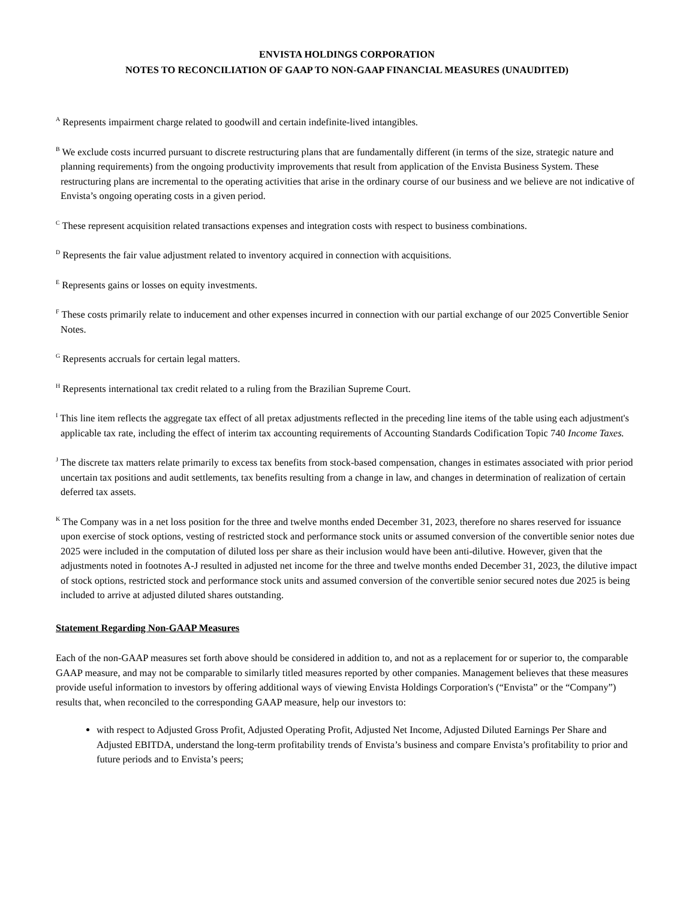ENVISTA HOLDINGS CORPORATION
NOTES TO RECONCILIATION OF GAAP TO NON-GAAP FINANCIAL MEASURES (UNAUDITED)
<sup>A</sup> Represents impairment charge related to goodwill and certain indefinite-lived intangibles.
<sup>B</sup> We exclude costs incurred pursuant to discrete restructuring plans that are fundamentally different (in terms of the size, strategic nature and planning requirements) from the ongoing productivity improvements that result from application of the Envista Business System. These restructuring plans are incremental to the operating activities that arise in the ordinary course of our business and we believe are not indicative of Envista’s ongoing operating costs in a given period.
<sup>C</sup> These represent acquisition related transactions expenses and integration costs with respect to business combinations.
<sup>D</sup> Represents the fair value adjustment related to inventory acquired in connection with acquisitions.
<sup>E</sup> Represents gains or losses on equity investments.
<sup>F</sup> These costs primarily relate to inducement and other expenses incurred in connection with our partial exchange of our 2025 Convertible Senior Notes.
<sup>G</sup> Represents accruals for certain legal matters.
<sup>H</sup> Represents international tax credit related to a ruling from the Brazilian Supreme Court.
<sup>I</sup> This line item reflects the aggregate tax effect of all pretax adjustments reflected in the preceding line items of the table using each adjustment's applicable tax rate, including the effect of interim tax accounting requirements of Accounting Standards Codification Topic 740 Income Taxes.
<sup>J</sup> The discrete tax matters relate primarily to excess tax benefits from stock-based compensation, changes in estimates associated with prior period uncertain tax positions and audit settlements, tax benefits resulting from a change in law, and changes in determination of realization of certain deferred tax assets.
<sup>K</sup> The Company was in a net loss position for the three and twelve months ended December 31, 2023, therefore no shares reserved for issuance upon exercise of stock options, vesting of restricted stock and performance stock units or assumed conversion of the convertible senior notes due 2025 were included in the computation of diluted loss per share as their inclusion would have been anti-dilutive. However, given that the adjustments noted in footnotes A-J resulted in adjusted net income for the three and twelve months ended December 31, 2023, the dilutive impact of stock options, restricted stock and performance stock units and assumed conversion of the convertible senior secured notes due 2025 is being included to arrive at adjusted diluted shares outstanding.
Statement Regarding Non-GAAP Measures
Each of the non-GAAP measures set forth above should be considered in addition to, and not as a replacement for or superior to, the comparable GAAP measure, and may not be comparable to similarly titled measures reported by other companies. Management believes that these measures provide useful information to investors by offering additional ways of viewing Envista Holdings Corporation's (“Envista” or the “Company”) results that, when reconciled to the corresponding GAAP measure, help our investors to:
with respect to Adjusted Gross Profit, Adjusted Operating Profit, Adjusted Net Income, Adjusted Diluted Earnings Per Share and Adjusted EBITDA, understand the long-term profitability trends of Envista’s business and compare Envista’s profitability to prior and future periods and to Envista’s peers;